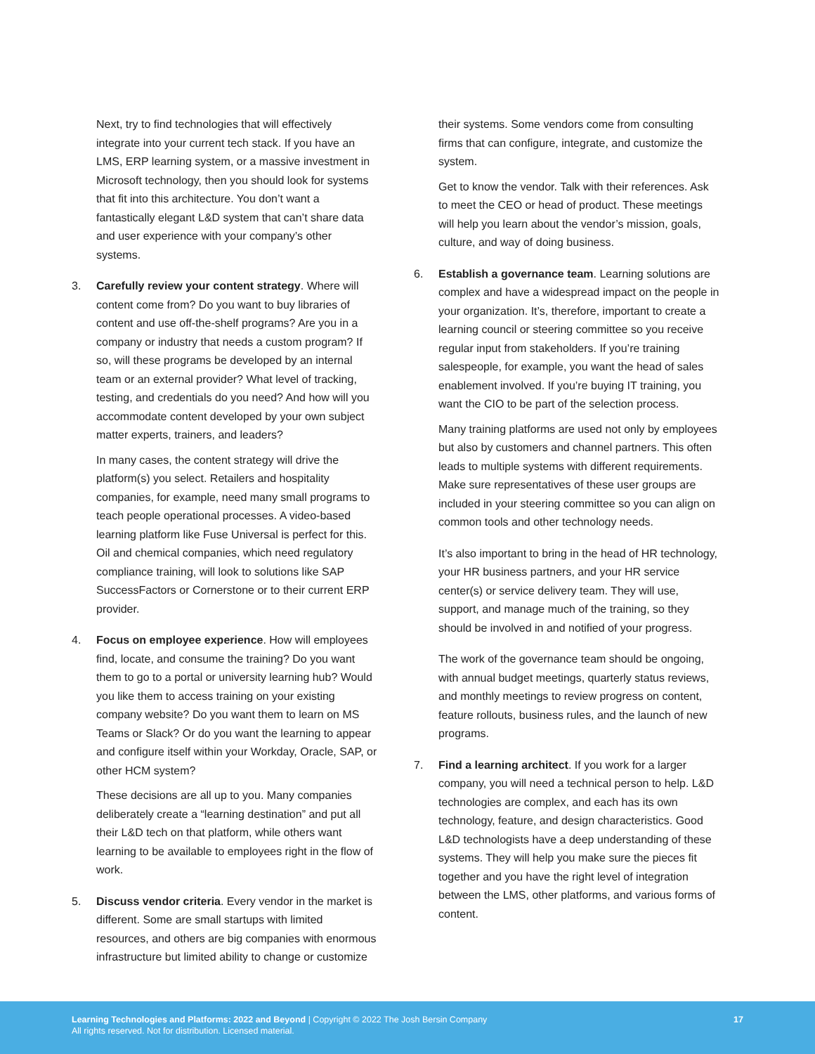Next, try to find technologies that will effectively integrate into your current tech stack. If you have an LMS, ERP learning system, or a massive investment in Microsoft technology, then you should look for systems that fit into this architecture. You don’t want a fantastically elegant L&D system that can’t share data and user experience with your company’s other systems.
3. Carefully review your content strategy. Where will content come from? Do you want to buy libraries of content and use off-the-shelf programs? Are you in a company or industry that needs a custom program? If so, will these programs be developed by an internal team or an external provider? What level of tracking, testing, and credentials do you need? And how will you accommodate content developed by your own subject matter experts, trainers, and leaders?
In many cases, the content strategy will drive the platform(s) you select. Retailers and hospitality companies, for example, need many small programs to teach people operational processes. A video-based learning platform like Fuse Universal is perfect for this. Oil and chemical companies, which need regulatory compliance training, will look to solutions like SAP SuccessFactors or Cornerstone or to their current ERP provider.
4. Focus on employee experience. How will employees find, locate, and consume the training? Do you want them to go to a portal or university learning hub? Would you like them to access training on your existing company website? Do you want them to learn on MS Teams or Slack? Or do you want the learning to appear and configure itself within your Workday, Oracle, SAP, or other HCM system?
These decisions are all up to you. Many companies deliberately create a “learning destination” and put all their L&D tech on that platform, while others want learning to be available to employees right in the flow of work.
5. Discuss vendor criteria. Every vendor in the market is different. Some are small startups with limited resources, and others are big companies with enormous infrastructure but limited ability to change or customize
their systems. Some vendors come from consulting firms that can configure, integrate, and customize the system.
Get to know the vendor. Talk with their references. Ask to meet the CEO or head of product. These meetings will help you learn about the vendor’s mission, goals, culture, and way of doing business.
6. Establish a governance team. Learning solutions are complex and have a widespread impact on the people in your organization. It’s, therefore, important to create a learning council or steering committee so you receive regular input from stakeholders. If you’re training salespeople, for example, you want the head of sales enablement involved. If you’re buying IT training, you want the CIO to be part of the selection process.
Many training platforms are used not only by employees but also by customers and channel partners. This often leads to multiple systems with different requirements. Make sure representatives of these user groups are included in your steering committee so you can align on common tools and other technology needs.
It’s also important to bring in the head of HR technology, your HR business partners, and your HR service center(s) or service delivery team. They will use, support, and manage much of the training, so they should be involved in and notified of your progress.
The work of the governance team should be ongoing, with annual budget meetings, quarterly status reviews, and monthly meetings to review progress on content, feature rollouts, business rules, and the launch of new programs.
7. Find a learning architect. If you work for a larger company, you will need a technical person to help. L&D technologies are complex, and each has its own technology, feature, and design characteristics. Good L&D technologists have a deep understanding of these systems. They will help you make sure the pieces fit together and you have the right level of integration between the LMS, other platforms, and various forms of content.
Learning Technologies and Platforms: 2022 and Beyond | Copyright © 2022 The Josh Bersin Company
All rights reserved. Not for distribution. Licensed material.
17